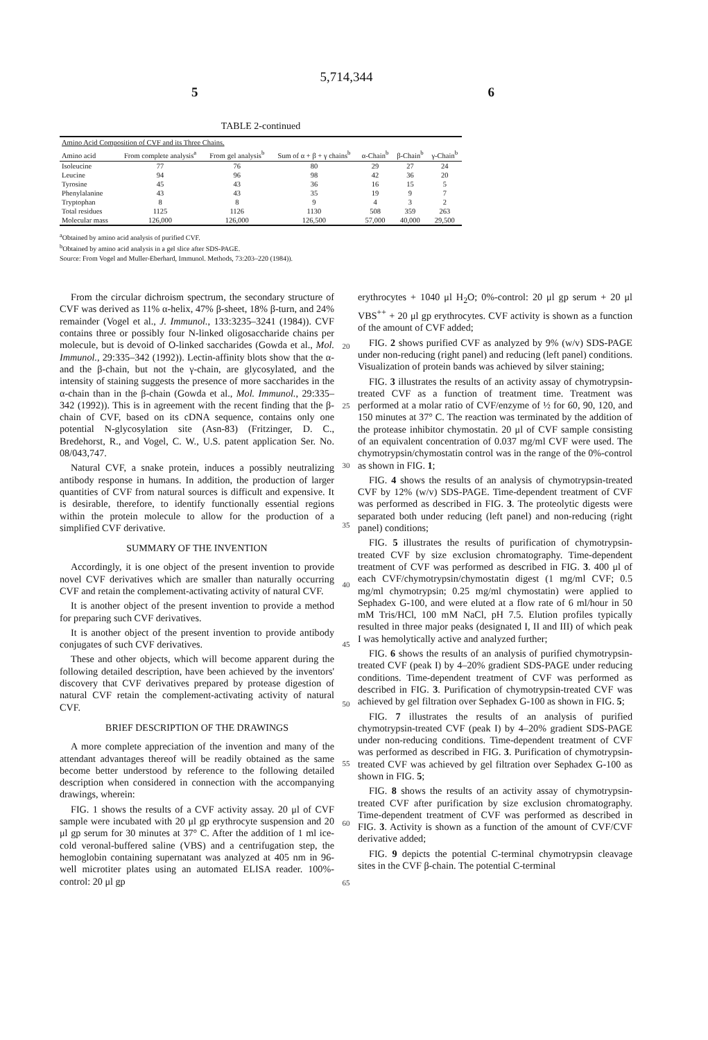5,714,344
5 6
TABLE 2-continued
| Amino Acid Composition of CVF and its Three Chains. | | | | | | |
| --- | --- | --- | --- | --- | --- | --- |
| Amino acid | From complete analysis<sup>a</sup> | From gel analysis<sup>b</sup> | Sum of α + β + γ chains<sup>b</sup> | α-Chain<sup>b</sup> | β-Chain<sup>b</sup> | γ-Chain<sup>b</sup> |
| Isoleucine | 77 | 76 | 80 | 29 | 27 | 24 |
| Leucine | 94 | 96 | 98 | 42 | 36 | 20 |
| Tyrosine | 45 | 43 | 36 | 16 | 15 | 5 |
| Phenylalanine | 43 | 43 | 35 | 19 | 9 | 7 |
| Tryptophan | 8 | 8 | 9 | 4 | 3 | 2 |
| Total residues | 1125 | 1126 | 1130 | 508 | 359 | 263 |
| Molecular mass | 126,000 | 126,000 | 126,500 | 57,000 | 40,000 | 29,500 |
<sup>a</sup> Obtained by amino acid analysis of purified CVF.
<sup>b</sup> Obtained by amino acid analysis in a gel slice after SDS-PAGE.
Source: From Vogel and Muller-Eberhard, Immunol. Methods, 73:203–220 (1984)).
From the circular dichroism spectrum, the secondary structure of CVF was derived as 11% α-helix, 47% β-sheet, 18% β-turn, and 24% remainder (Vogel et al., J. Immunol., 133:3235–3241 (1984)). CVF contains three or possibly four N-linked oligosaccharide chains per molecule, but is devoid of O-linked saccharides (Gowda et al., Mol. Immunol., 29:335–342 (1992)). Lectin-affinity blots show that the α- and the β-chain, but not the γ-chain, are glycosylated, and the intensity of staining suggests the presence of more saccharides in the α-chain than in the β-chain (Gowda et al., Mol. Immunol., 29:335–342 (1992)). This is in agreement with the recent finding that the β-chain of CVF, based on its cDNA sequence, contains only one potential N-glycosylation site (Asn-83) (Fritzinger, D. C., Bredehorst, R., and Vogel, C. W., U.S. patent application Ser. No. 08/043,747.
Natural CVF, a snake protein, induces a possibly neutralizing antibody response in humans. In addition, the production of larger quantities of CVF from natural sources is difficult and expensive. It is desirable, therefore, to identify functionally essential regions within the protein molecule to allow for the production of a simplified CVF derivative.
SUMMARY OF THE INVENTION
Accordingly, it is one object of the present invention to provide novel CVF derivatives which are smaller than naturally occurring CVF and retain the complement-activating activity of natural CVF.
It is another object of the present invention to provide a method for preparing such CVF derivatives.
It is another object of the present invention to provide antibody conjugates of such CVF derivatives.
These and other objects, which will become apparent during the following detailed description, have been achieved by the inventors' discovery that CVF derivatives prepared by protease digestion of natural CVF retain the complement-activating activity of natural CVF.
BRIEF DESCRIPTION OF THE DRAWINGS
A more complete appreciation of the invention and many of the attendant advantages thereof will be readily obtained as the same become better understood by reference to the following detailed description when considered in connection with the accompanying drawings, wherein:
FIG. 1 shows the results of a CVF activity assay. 20 μl of CVF sample were incubated with 20 μl gp erythrocyte suspension and 20 μl gp serum for 30 minutes at 37° C. After the addition of 1 ml ice-cold veronal-buffered saline (VBS) and a centrifugation step, the hemoglobin containing supernatant was analyzed at 405 nm in 96-well microtiter plates using an automated ELISA reader. 100%-control: 20 μl gp
20
25
30
35
40
45
50
55
60
65
erythrocytes + 1040 μl H<sub>2</sub>O; 0%-control: 20 μl gp serum + 20 μl VBS<sup>++</sup> + 20 μl gp erythrocytes. CVF activity is shown as a function of the amount of CVF added;
FIG. 2 shows purified CVF as analyzed by 9% (w/v) SDS-PAGE under non-reducing (right panel) and reducing (left panel) conditions. Visualization of protein bands was achieved by silver staining;
FIG. 3 illustrates the results of an activity assay of chymotrypsin-treated CVF as a function of treatment time. Treatment was performed at a molar ratio of CVF/enzyme of ½ for 60, 90, 120, and 150 minutes at 37° C. The reaction was terminated by the addition of the protease inhibitor chymostatin. 20 μl of CVF sample consisting of an equivalent concentration of 0.037 mg/ml CVF were used. The chymotrypsin/chymostatin control was in the range of the 0%-control as shown in FIG. 1;
FIG. 4 shows the results of an analysis of chymotrypsin-treated CVF by 12% (w/v) SDS-PAGE. Time-dependent treatment of CVF was performed as described in FIG. 3. The proteolytic digests were separated both under reducing (left panel) and non-reducing (right panel) conditions;
FIG. 5 illustrates the results of purification of chymotrypsin-treated CVF by size exclusion chromatography. Time-dependent treatment of CVF was performed as described in FIG. 3. 400 μl of each CVF/chymotrypsin/chymostatin digest (1 mg/ml CVF; 0.5 mg/ml chymotrypsin; 0.25 mg/ml chymostatin) were applied to Sephadex G-100, and were eluted at a flow rate of 6 ml/hour in 50 mM Tris/HCl, 100 mM NaCl, pH 7.5. Elution profiles typically resulted in three major peaks (designated I, II and III) of which peak I was hemolytically active and analyzed further;
FIG. 6 shows the results of an analysis of purified chymotrypsin-treated CVF (peak I) by 4–20% gradient SDS-PAGE under reducing conditions. Time-dependent treatment of CVF was performed as described in FIG. 3. Purification of chymotrypsin-treated CVF was achieved by gel filtration over Sephadex G-100 as shown in FIG. 5;
FIG. 7 illustrates the results of an analysis of purified chymotrypsin-treated CVF (peak I) by 4–20% gradient SDS-PAGE under non-reducing conditions. Time-dependent treatment of CVF was performed as described in FIG. 3. Purification of chymotrypsin-treated CVF was achieved by gel filtration over Sephadex G-100 as shown in FIG. 5;
FIG. 8 shows the results of an activity assay of chymotrypsin-treated CVF after purification by size exclusion chromatography. Time-dependent treatment of CVF was performed as described in FIG. 3. Activity is shown as a function of the amount of CVF/CVF derivative added;
FIG. 9 depicts the potential C-terminal chymotrypsin cleavage sites in the CVF β-chain. The potential C-terminal